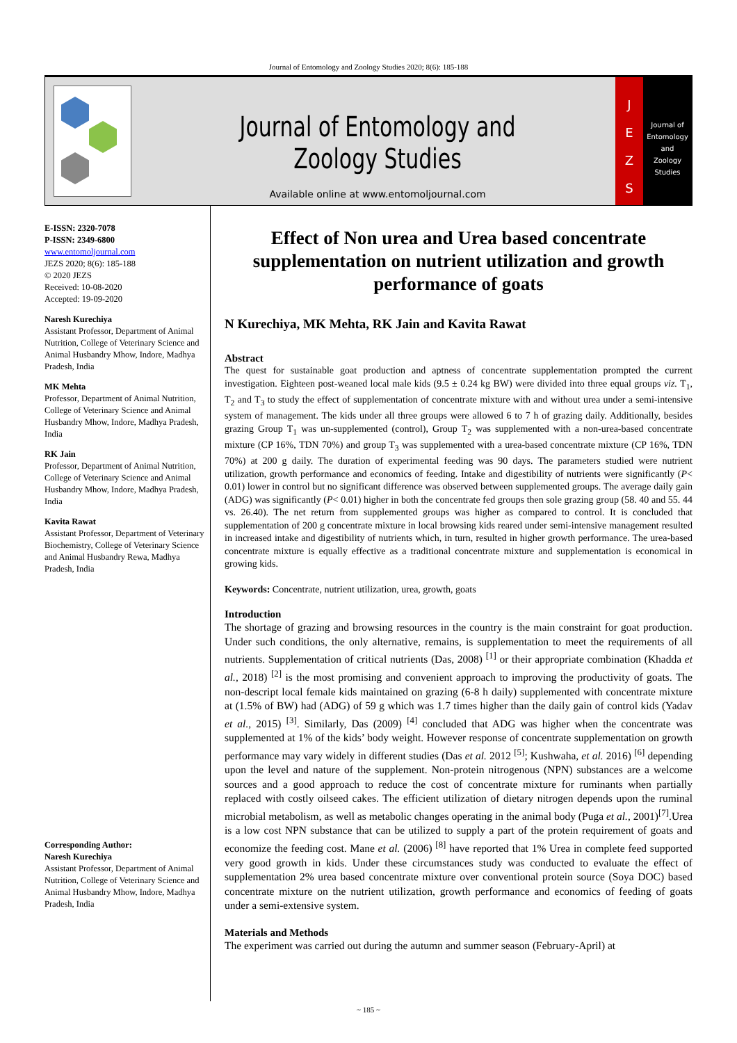Journal of Entomology and Zoology Studies 2020; 8(6): 185-188
Journal of Entomology and Zoology Studies
Available online at www.entomoljournal.com
J
E
Z
S
Journal of
Entomology
and
Zoology Studies
E-ISSN: 2320-7078
P-ISSN: 2349-6800
www.entomoljournal.com
JEZS 2020; 8(6): 185-188
© 2020 JEZS
Received: 10-08-2020
Accepted: 19-09-2020
Naresh Kurechiya
Assistant Professor, Department of Animal Nutrition, College of Veterinary Science and Animal Husbandry Mhow, Indore, Madhya Pradesh, India
MK Mehta
Professor, Department of Animal Nutrition, College of Veterinary Science and Animal Husbandry Mhow, Indore, Madhya Pradesh, India
RK Jain
Professor, Department of Animal Nutrition, College of Veterinary Science and Animal Husbandry Mhow, Indore, Madhya Pradesh, India
Kavita Rawat
Assistant Professor, Department of Veterinary Biochemistry, College of Veterinary Science and Animal Husbandry Rewa, Madhya Pradesh, India
Corresponding Author:
Naresh Kurechiya
Assistant Professor, Department of Animal Nutrition, College of Veterinary Science and Animal Husbandry Mhow, Indore, Madhya Pradesh, India
Effect of Non urea and Urea based concentrate supplementation on nutrient utilization and growth performance of goats
N Kurechiya, MK Mehta, RK Jain and Kavita Rawat
Abstract
The quest for sustainable goat production and aptness of concentrate supplementation prompted the current investigation. Eighteen post-weaned local male kids (9.5 ± 0.24 kg BW) were divided into three equal groups viz. T<sub>1</sub>, T<sub>2</sub> and T<sub>3</sub> to study the effect of supplementation of concentrate mixture with and without urea under a semi-intensive system of management. The kids under all three groups were allowed 6 to 7 h of grazing daily. Additionally, besides grazing Group T<sub>1</sub> was un-supplemented (control), Group T<sub>2</sub> was supplemented with a non-urea-based concentrate mixture (CP 16%, TDN 70%) and group T<sub>3</sub> was supplemented with a urea-based concentrate mixture (CP 16%, TDN 70%) at 200 g daily. The duration of experimental feeding was 90 days. The parameters studied were nutrient utilization, growth performance and economics of feeding. Intake and digestibility of nutrients were significantly (P< 0.01) lower in control but no significant difference was observed between supplemented groups. The average daily gain (ADG) was significantly (P< 0.01) higher in both the concentrate fed groups then sole grazing group (58. 40 and 55. 44 vs. 26.40). The net return from supplemented groups was higher as compared to control. It is concluded that supplementation of 200 g concentrate mixture in local browsing kids reared under semi-intensive management resulted in increased intake and digestibility of nutrients which, in turn, resulted in higher growth performance. The urea-based concentrate mixture is equally effective as a traditional concentrate mixture and supplementation is economical in growing kids.
Keywords: Concentrate, nutrient utilization, urea, growth, goats
Introduction
The shortage of grazing and browsing resources in the country is the main constraint for goat production. Under such conditions, the only alternative, remains, is supplementation to meet the requirements of all nutrients. Supplementation of critical nutrients (Das, 2008) <sup>[1]</sup> or their appropriate combination (Khadda et al., 2018) <sup>[2]</sup> is the most promising and convenient approach to improving the productivity of goats. The non-descript local female kids maintained on grazing (6-8 h daily) supplemented with concentrate mixture at (1.5% of BW) had (ADG) of 59 g which was 1.7 times higher than the daily gain of control kids (Yadav et al., 2015) <sup>[3]</sup>. Similarly, Das (2009) <sup>[4]</sup> concluded that ADG was higher when the concentrate was supplemented at 1% of the kids’ body weight. However response of concentrate supplementation on growth performance may vary widely in different studies (Das et al. 2012 <sup>[5]</sup>; Kushwaha, et al. 2016) <sup>[6]</sup> depending upon the level and nature of the supplement. Non-protein nitrogenous (NPN) substances are a welcome sources and a good approach to reduce the cost of concentrate mixture for ruminants when partially replaced with costly oilseed cakes. The efficient utilization of dietary nitrogen depends upon the ruminal microbial metabolism, as well as metabolic changes operating in the animal body (Puga et al., 2001)<sup>[7]</sup>.Urea is a low cost NPN substance that can be utilized to supply a part of the protein requirement of goats and economize the feeding cost. Mane et al. (2006) <sup>[8]</sup> have reported that 1% Urea in complete feed supported very good growth in kids. Under these circumstances study was conducted to evaluate the effect of supplementation 2% urea based concentrate mixture over conventional protein source (Soya DOC) based concentrate mixture on the nutrient utilization, growth performance and economics of feeding of goats under a semi-extensive system.
Materials and Methods
The experiment was carried out during the autumn and summer season (February-April) at
~ 185 ~